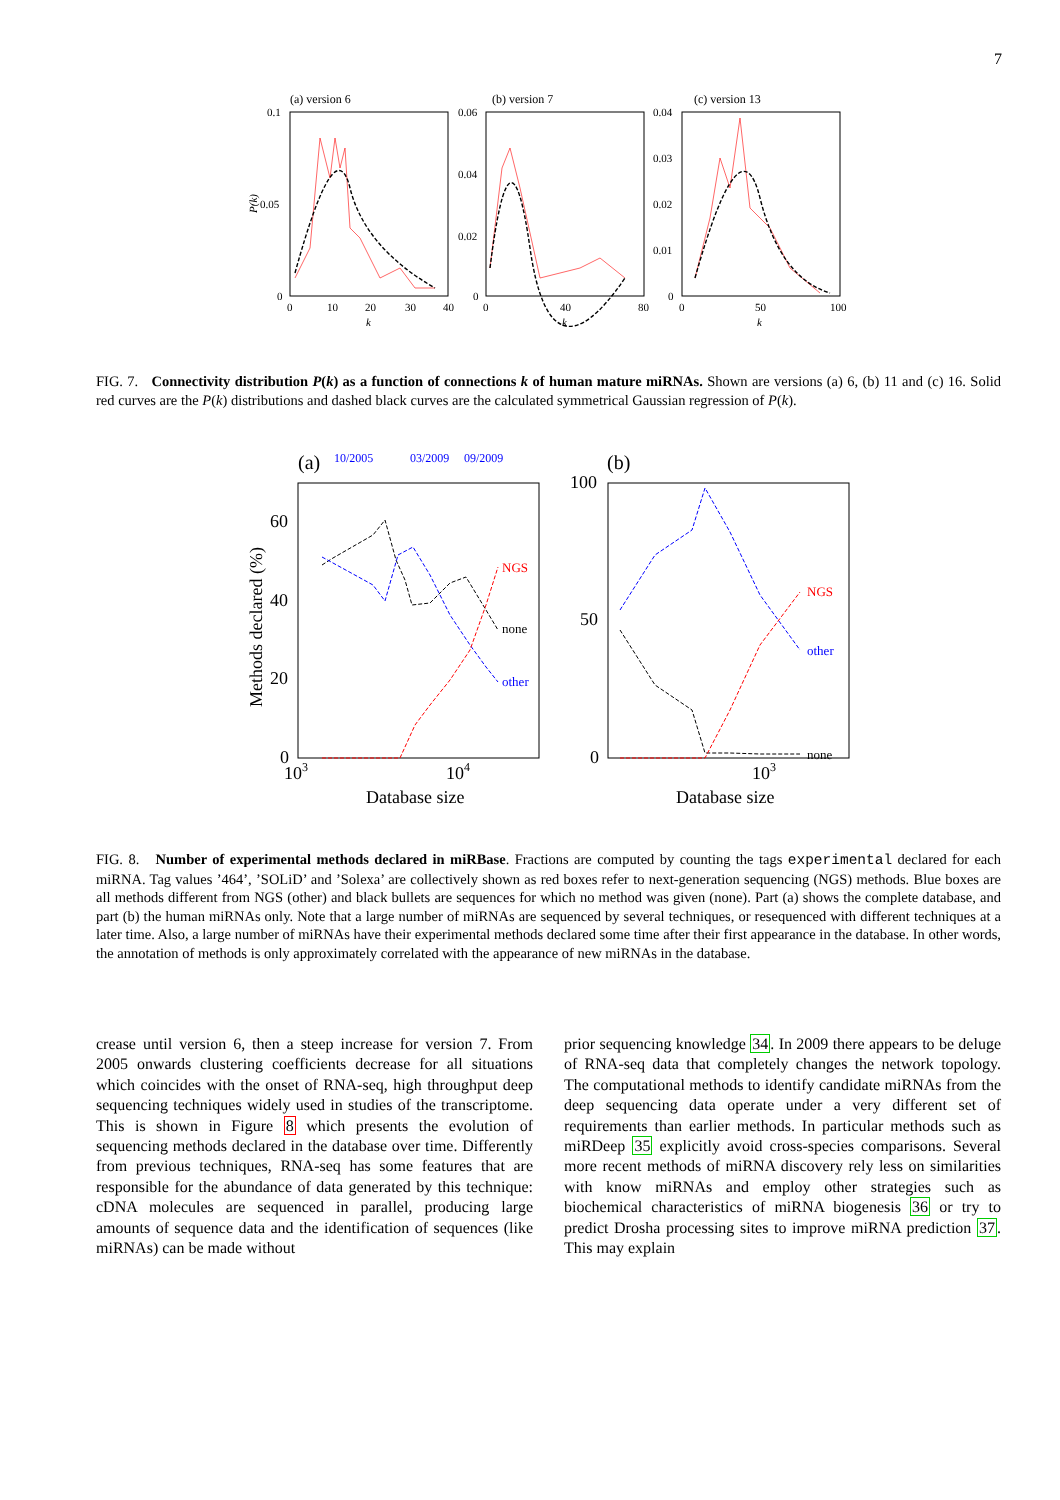7
(a) version 6
(b) version 7
(c) version 13
0.1
0.05
0
0.06
0.04
0.02
0
0.04
0.03
0.02
0.01
0
0
10
20
30
40
0
40
80
0
50
100
k
k
k
P(k)
FIG. 7. Connectivity distribution P(k) as a function of connections k of human mature miRNAs. Shown are versions (a) 6, (b) 11 and (c) 16. Solid red curves are the P(k) distributions and dashed black curves are the calculated symmetrical Gaussian regression of P(k).
(a)
(b)
10/2005
03/2009
09/2009
NGS
none
other
NGS
other
none
60
40
20
0
100
50
0
103
104
103
Database size
Database size
Methods declared (%)
FIG. 8. Number of experimental methods declared in miRBase. Fractions are computed by counting the tags experimental declared for each miRNA. Tag values ’464’, ’SOLiD’ and ’Solexa’ are collectively shown as red boxes refer to next-generation sequencing (NGS) methods. Blue boxes are all methods different from NGS (other) and black bullets are sequences for which no method was given (none). Part (a) shows the complete database, and part (b) the human miRNAs only. Note that a large number of miRNAs are sequenced by several techniques, or resequenced with different techniques at a later time. Also, a large number of miRNAs have their experimental methods declared some time after their first appearance in the database. In other words, the annotation of methods is only approximately correlated with the appearance of new miRNAs in the database.
crease until version 6, then a steep increase for version 7. From 2005 onwards clustering coefficients decrease for all situations which coincides with the onset of RNA-seq, high throughput deep sequencing techniques widely used in studies of the transcriptome. This is shown in Figure 8 which presents the evolution of sequencing methods declared in the database over time. Differently from previous techniques, RNA-seq has some features that are responsible for the abundance of data generated by this technique: cDNA molecules are sequenced in parallel, producing large amounts of sequence data and the identification of sequences (like miRNAs) can be made without
prior sequencing knowledge 34. In 2009 there appears to be deluge of RNA-seq data that completely changes the network topology. The computational methods to identify candidate miRNAs from the deep sequencing data operate under a very different set of requirements than earlier methods. In particular methods such as miRDeep 35 explicitly avoid cross-species comparisons. Several more recent methods of miRNA discovery rely less on similarities with know miRNAs and employ other strategies such as biochemical characteristics of miRNA biogenesis 36 or try to predict Drosha processing sites to improve miRNA prediction 37. This may explain